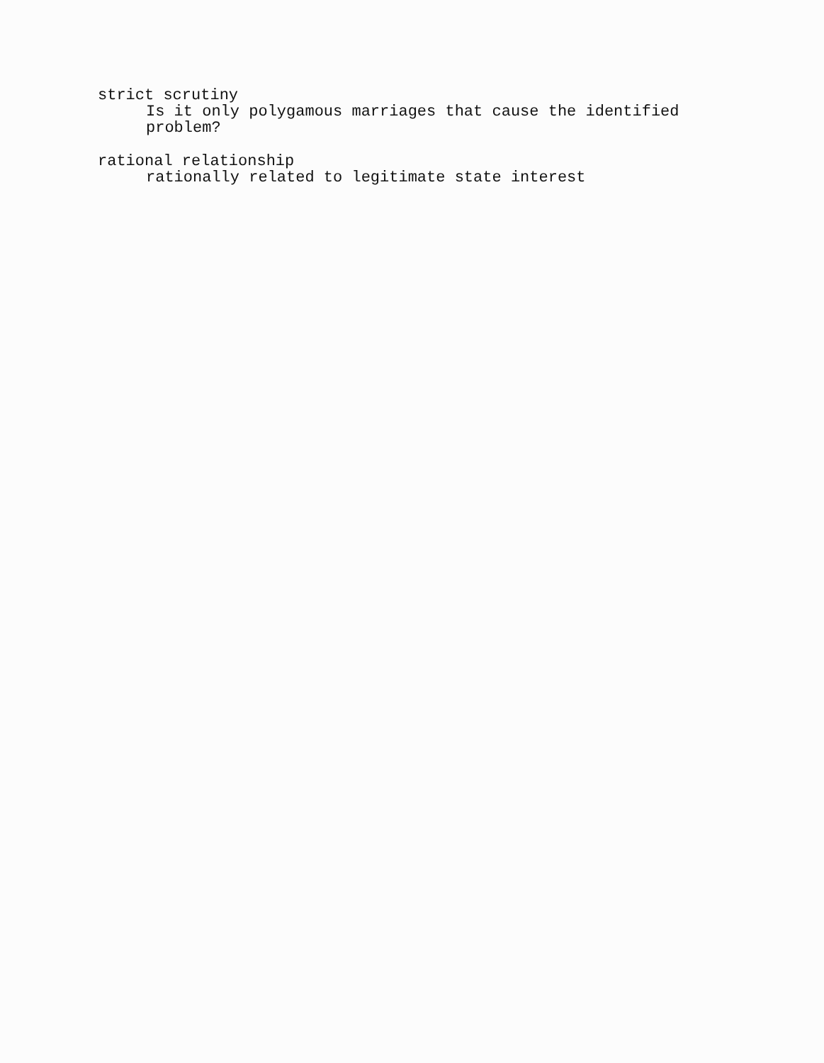strict scrutiny
Is it only polygamous marriages that cause the identified problem?
rational relationship
rationally related to legitimate state interest